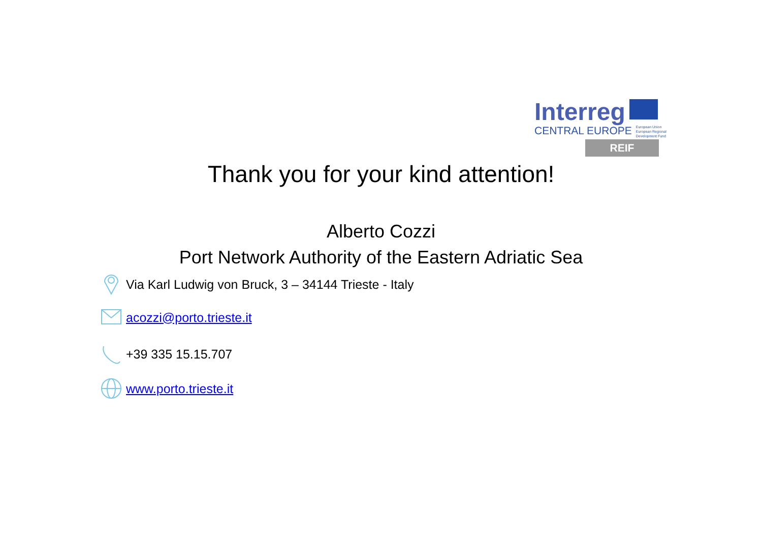Interreg
CENTRAL EUROPE European Union
European Regional
Development Fund
REIF
Thank you for your kind attention!
Alberto Cozzi
Port Network Authority of the Eastern Adriatic Sea
Via Karl Ludwig von Bruck, 3 – 34144 Trieste - Italy
acozzi@porto.trieste.it
+39 335 15.15.707
www.porto.trieste.it